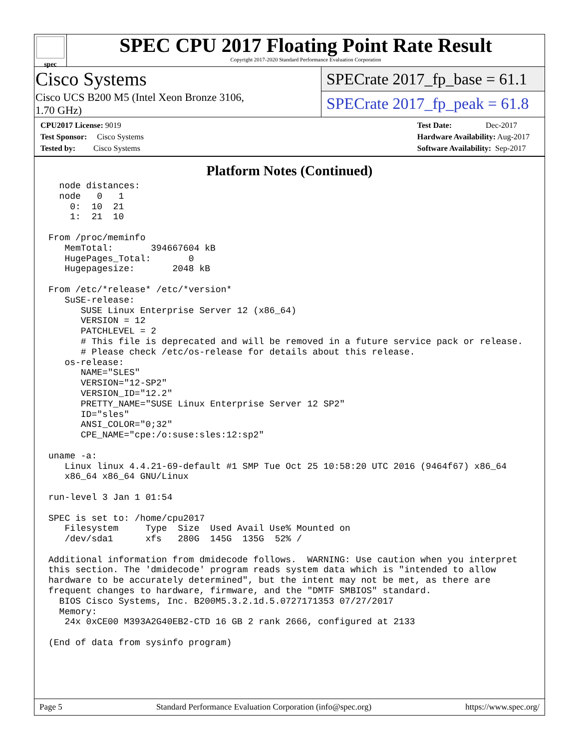spec
SPEC CPU 2017 Floating Point Rate Result
Copyright 2017-2020 Standard Performance Evaluation Corporation
Cisco Systems
Cisco UCS B200 M5 (Intel Xeon Bronze 3106,
1.70 GHz)
SPECrate 2017_fp_base = 61.1
SPECrate 2017_fp_peak = 61.8
CPU2017 License: 9019
Test Sponsor: Cisco Systems
Tested by: Cisco Systems
Test Date: Dec-2017
Hardware Availability: Aug-2017
Software Availability: Sep-2017
Platform Notes (Continued)
  node distances:
  node   0   1
    0:  10  21
    1:  21  10

From /proc/meminfo
   MemTotal:       394667604 kB
   HugePages_Total:       0
   Hugepagesize:       2048 kB

From /etc/*release* /etc/*version*
   SuSE-release:
      SUSE Linux Enterprise Server 12 (x86_64)
      VERSION = 12
      PATCHLEVEL = 2
      # This file is deprecated and will be removed in a future service pack or release.
      # Please check /etc/os-release for details about this release.
   os-release:
      NAME="SLES"
      VERSION="12-SP2"
      VERSION_ID="12.2"
      PRETTY_NAME="SUSE Linux Enterprise Server 12 SP2"
      ID="sles"
      ANSI_COLOR="0;32"
      CPE_NAME="cpe:/o:suse:sles:12:sp2"

uname -a:
   Linux linux 4.4.21-69-default #1 SMP Tue Oct 25 10:58:20 UTC 2016 (9464f67) x86_64
   x86_64 x86_64 GNU/Linux

run-level 3 Jan 1 01:54

SPEC is set to: /home/cpu2017
   Filesystem     Type  Size  Used Avail Use% Mounted on
   /dev/sda1      xfs   280G  145G  135G  52% /

Additional information from dmidecode follows.  WARNING: Use caution when you interpret
this section. The 'dmidecode' program reads system data which is "intended to allow
hardware to be accurately determined", but the intent may not be met, as there are
frequent changes to hardware, firmware, and the "DMTF SMBIOS" standard.
  BIOS Cisco Systems, Inc. B200M5.3.2.1d.5.0727171353 07/27/2017
  Memory:
   24x 0xCE00 M393A2G40EB2-CTD 16 GB 2 rank 2666, configured at 2133

(End of data from sysinfo program)
Page 5 Standard Performance Evaluation Corporation (info@spec.org) https://www.spec.org/